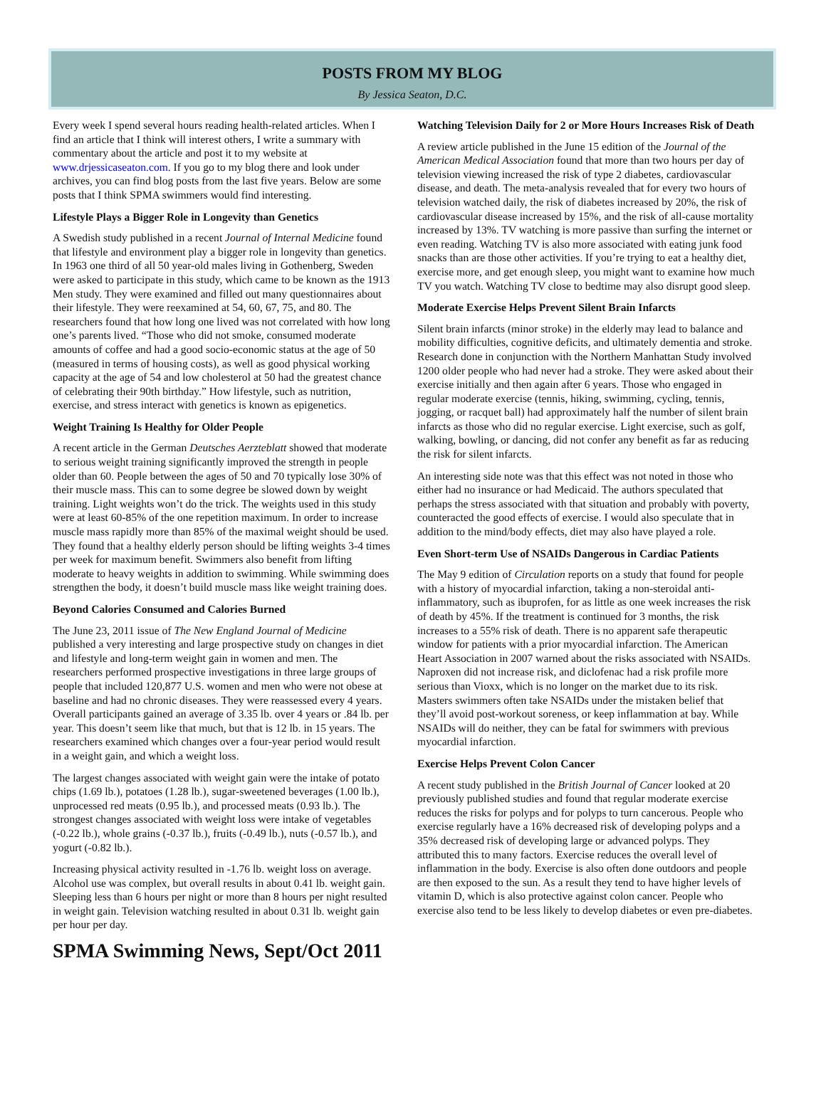POSTS FROM MY BLOG
By Jessica Seaton, D.C.
Every week I spend several hours reading health-related articles. When I find an article that I think will interest others, I write a summary with commentary about the article and post it to my website at www.drjessicaseaton.com. If you go to my blog there and look under archives, you can find blog posts from the last five years. Below are some posts that I think SPMA swimmers would find interesting.
Lifestyle Plays a Bigger Role in Longevity than Genetics
A Swedish study published in a recent Journal of Internal Medicine found that lifestyle and environment play a bigger role in longevity than genetics. In 1963 one third of all 50 year-old males living in Gothenberg, Sweden were asked to participate in this study, which came to be known as the 1913 Men study. They were examined and filled out many questionnaires about their lifestyle. They were reexamined at 54, 60, 67, 75, and 80. The researchers found that how long one lived was not correlated with how long one’s parents lived. “Those who did not smoke, consumed moderate amounts of coffee and had a good socio-economic status at the age of 50 (measured in terms of housing costs), as well as good physical working capacity at the age of 54 and low cholesterol at 50 had the greatest chance of celebrating their 90th birthday.” How lifestyle, such as nutrition, exercise, and stress interact with genetics is known as epigenetics.
Weight Training Is Healthy for Older People
A recent article in the German Deutsches Aerzteblatt showed that moderate to serious weight training significantly improved the strength in people older than 60. People between the ages of 50 and 70 typically lose 30% of their muscle mass. This can to some degree be slowed down by weight training. Light weights won’t do the trick. The weights used in this study were at least 60-85% of the one repetition maximum. In order to increase muscle mass rapidly more than 85% of the maximal weight should be used. They found that a healthy elderly person should be lifting weights 3-4 times per week for maximum benefit. Swimmers also benefit from lifting moderate to heavy weights in addition to swimming. While swimming does strengthen the body, it doesn’t build muscle mass like weight training does.
Beyond Calories Consumed and Calories Burned
The June 23, 2011 issue of The New England Journal of Medicine published a very interesting and large prospective study on changes in diet and lifestyle and long-term weight gain in women and men. The researchers performed prospective investigations in three large groups of people that included 120,877 U.S. women and men who were not obese at baseline and had no chronic diseases. They were reassessed every 4 years. Overall participants gained an average of 3.35 lb. over 4 years or .84 lb. per year. This doesn’t seem like that much, but that is 12 lb. in 15 years. The researchers examined which changes over a four-year period would result in a weight gain, and which a weight loss.
The largest changes associated with weight gain were the intake of potato chips (1.69 lb.), potatoes (1.28 lb.), sugar-sweetened beverages (1.00 lb.), unprocessed red meats (0.95 lb.), and processed meats (0.93 lb.). The strongest changes associated with weight loss were intake of vegetables (-0.22 lb.), whole grains (-0.37 lb.), fruits (-0.49 lb.), nuts (-0.57 lb.), and yogurt (-0.82 lb.).
Increasing physical activity resulted in -1.76 lb. weight loss on average. Alcohol use was complex, but overall results in about 0.41 lb. weight gain. Sleeping less than 6 hours per night or more than 8 hours per night resulted in weight gain. Television watching resulted in about 0.31 lb. weight gain per hour per day.
Watching Television Daily for 2 or More Hours Increases Risk of Death
A review article published in the June 15 edition of the Journal of the American Medical Association found that more than two hours per day of television viewing increased the risk of type 2 diabetes, cardiovascular disease, and death. The meta-analysis revealed that for every two hours of television watched daily, the risk of diabetes increased by 20%, the risk of cardiovascular disease increased by 15%, and the risk of all-cause mortality increased by 13%. TV watching is more passive than surfing the internet or even reading. Watching TV is also more associated with eating junk food snacks than are those other activities. If you’re trying to eat a healthy diet, exercise more, and get enough sleep, you might want to examine how much TV you watch. Watching TV close to bedtime may also disrupt good sleep.
Moderate Exercise Helps Prevent Silent Brain Infarcts
Silent brain infarcts (minor stroke) in the elderly may lead to balance and mobility difficulties, cognitive deficits, and ultimately dementia and stroke. Research done in conjunction with the Northern Manhattan Study involved 1200 older people who had never had a stroke. They were asked about their exercise initially and then again after 6 years. Those who engaged in regular moderate exercise (tennis, hiking, swimming, cycling, tennis, jogging, or racquet ball) had approximately half the number of silent brain infarcts as those who did no regular exercise. Light exercise, such as golf, walking, bowling, or dancing, did not confer any benefit as far as reducing the risk for silent infarcts.
An interesting side note was that this effect was not noted in those who either had no insurance or had Medicaid. The authors speculated that perhaps the stress associated with that situation and probably with poverty, counteracted the good effects of exercise. I would also speculate that in addition to the mind/body effects, diet may also have played a role.
Even Short-term Use of NSAIDs Dangerous in Cardiac Patients
The May 9 edition of Circulation reports on a study that found for people with a history of myocardial infarction, taking a non-steroidal anti-inflammatory, such as ibuprofen, for as little as one week increases the risk of death by 45%. If the treatment is continued for 3 months, the risk increases to a 55% risk of death. There is no apparent safe therapeutic window for patients with a prior myocardial infarction. The American Heart Association in 2007 warned about the risks associated with NSAIDs. Naproxen did not increase risk, and diclofenac had a risk profile more serious than Vioxx, which is no longer on the market due to its risk. Masters swimmers often take NSAIDs under the mistaken belief that they’ll avoid post-workout soreness, or keep inflammation at bay. While NSAIDs will do neither, they can be fatal for swimmers with previous myocardial infarction.
Exercise Helps Prevent Colon Cancer
A recent study published in the British Journal of Cancer looked at 20 previously published studies and found that regular moderate exercise reduces the risks for polyps and for polyps to turn cancerous. People who exercise regularly have a 16% decreased risk of developing polyps and a 35% decreased risk of developing large or advanced polyps. They attributed this to many factors. Exercise reduces the overall level of inflammation in the body. Exercise is also often done outdoors and people are then exposed to the sun. As a result they tend to have higher levels of vitamin D, which is also protective against colon cancer. People who exercise also tend to be less likely to develop diabetes or even pre-diabetes.
SPMA Swimming News, Sept/Oct 2011